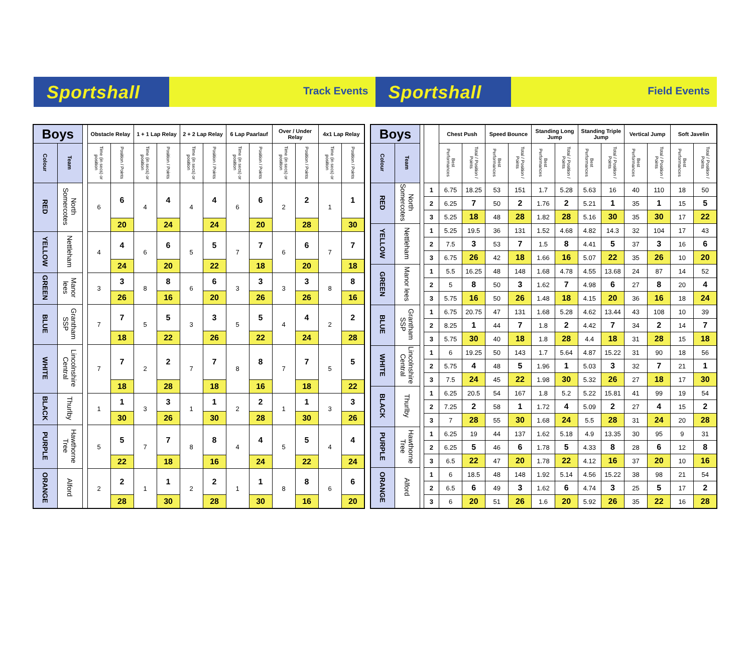Sportshall
Track Events
Sportshall
Field Events
| Boys | | | Obstacle Relay | | 1 + 1 Lap Relay | | 2 + 2 Lap Relay | | 6 Lap Paarlauf | | Over / Under Relay | | 4x1 Lap Relay | |
| --- | --- | --- | --- | --- | --- | --- | --- | --- | --- | --- | --- | --- | --- | --- |
| Colour | Team | | Time (in secs) or position | Position / Points | Time (in secs) or position | Position / Points | Time (in secs) or position | Position / Points | Time (in secs) or position | Position / Points | Time (in secs) or position | Position / Points | Time (in secs) or position | Position / Points |
| RED | North Somercotes | | 6 | 6 | 4 | 4 | 4 | 4 | 6 | 6 | 2 | 2 | 1 | 1 |
| | | | | 20 | | 24 | | 24 | | 20 | | 28 | | 30 |
| YELLOW | Nettleham | | 4 | 4 | 6 | 6 | 5 | 5 | 7 | 7 | 6 | 6 | 7 | 7 |
| | | | | 24 | | 20 | | 22 | | 18 | | 20 | | 18 |
| GREEN | Manor lees | | 3 | 3 | 8 | 8 | 6 | 6 | 3 | 3 | 3 | 3 | 8 | 8 |
| | | | | 26 | | 16 | | 20 | | 26 | | 26 | | 16 |
| BLUE | Grantham SSP | | 7 | 7 | 5 | 5 | 3 | 3 | 5 | 5 | 4 | 4 | 2 | 2 |
| | | | | 18 | | 22 | | 26 | | 22 | | 24 | | 28 |
| WHITE | Lincolnshire Central | | 7 | 7 | 2 | 2 | 7 | 7 | 8 | 8 | 7 | 7 | 5 | 5 |
| | | | | 18 | | 28 | | 18 | | 16 | | 18 | | 22 |
| BLACK | Thurlby | | 1 | 1 | 3 | 3 | 1 | 1 | 2 | 2 | 1 | 1 | 3 | 3 |
| | | | | 30 | | 26 | | 30 | | 28 | | 30 | | 26 |
| PURPLE | Hawthorne Tree | | 5 | 5 | 7 | 7 | 8 | 8 | 4 | 4 | 5 | 5 | 4 | 4 |
| | | | | 22 | | 18 | | 16 | | 24 | | 22 | | 24 |
| ORANGE | Alford | | 2 | 2 | 1 | 1 | 2 | 2 | 1 | 1 | 8 | 8 | 6 | 6 |
| | | | | 28 | | 30 | | 28 | | 30 | | 16 | | 20 |
| Boys | | | | Chest Push | | Speed Bounce | | Standing Long Jump | | Standing Triple Jump | | Vertical Jump | | Soft Javelin | |
| --- | --- | --- | --- | --- | --- | --- | --- | --- | --- | --- | --- | --- | --- | --- | --- |
| Colour | Team | | | Best Performances | Total / Position / Points | Best Performances | Total / Position / Points | Best Performances | Total / Position / Points | Best Performances | Total / Position / Points | Best Performances | Total / Position / Points | Best Performances | Total / Position / Points |
| RED | North Somercotes | | 1 | 6.75 | 18.25 | 53 | 151 | 1.7 | 5.28 | 5.63 | 16 | 40 | 110 | 18 | 50 |
| | | | 2 | 6.25 | 7 | 50 | 2 | 1.76 | 2 | 5.21 | 1 | 35 | 1 | 15 | 5 |
| | | | 3 | 5.25 | 18 | 48 | 28 | 1.82 | 28 | 5.16 | 30 | 35 | 30 | 17 | 22 |
| YELLOW | Nettleham | | 1 | 5.25 | 19.5 | 36 | 131 | 1.52 | 4.68 | 4.82 | 14.3 | 32 | 104 | 17 | 43 |
| | | | 2 | 7.5 | 3 | 53 | 7 | 1.5 | 8 | 4.41 | 5 | 37 | 3 | 16 | 6 |
| | | | 3 | 6.75 | 26 | 42 | 18 | 1.66 | 16 | 5.07 | 22 | 35 | 26 | 10 | 20 |
| GREEN | Manor lees | | 1 | 5.5 | 16.25 | 48 | 148 | 1.68 | 4.78 | 4.55 | 13.68 | 24 | 87 | 14 | 52 |
| | | | 2 | 5 | 8 | 50 | 3 | 1.62 | 7 | 4.98 | 6 | 27 | 8 | 20 | 4 |
| | | | 3 | 5.75 | 16 | 50 | 26 | 1.48 | 18 | 4.15 | 20 | 36 | 16 | 18 | 24 |
| BLUE | Grantham SSP | | 1 | 6.75 | 20.75 | 47 | 131 | 1.68 | 5.28 | 4.62 | 13.44 | 43 | 108 | 10 | 39 |
| | | | 2 | 8.25 | 1 | 44 | 7 | 1.8 | 2 | 4.42 | 7 | 34 | 2 | 14 | 7 |
| | | | 3 | 5.75 | 30 | 40 | 18 | 1.8 | 28 | 4.4 | 18 | 31 | 28 | 15 | 18 |
| WHITE | Lincolnshire Central | | 1 | 6 | 19.25 | 50 | 143 | 1.7 | 5.64 | 4.87 | 15.22 | 31 | 90 | 18 | 56 |
| | | | 2 | 5.75 | 4 | 48 | 5 | 1.96 | 1 | 5.03 | 3 | 32 | 7 | 21 | 1 |
| | | | 3 | 7.5 | 24 | 45 | 22 | 1.98 | 30 | 5.32 | 26 | 27 | 18 | 17 | 30 |
| BLACK | Thurlby | | 1 | 6.25 | 20.5 | 54 | 167 | 1.8 | 5.2 | 5.22 | 15.81 | 41 | 99 | 19 | 54 |
| | | | 2 | 7.25 | 2 | 58 | 1 | 1.72 | 4 | 5.09 | 2 | 27 | 4 | 15 | 2 |
| | | | 3 | 7 | 28 | 55 | 30 | 1.68 | 24 | 5.5 | 28 | 31 | 24 | 20 | 28 |
| PURPLE | Hawthorne Tree | | 1 | 6.25 | 19 | 44 | 137 | 1.62 | 5.18 | 4.9 | 13.35 | 30 | 95 | 9 | 31 |
| | | | 2 | 6.25 | 5 | 46 | 6 | 1.78 | 5 | 4.33 | 8 | 28 | 6 | 12 | 8 |
| | | | 3 | 6.5 | 22 | 47 | 20 | 1.78 | 22 | 4.12 | 16 | 37 | 20 | 10 | 16 |
| ORANGE | Alford | | 1 | 6 | 18.5 | 48 | 148 | 1.92 | 5.14 | 4.56 | 15.22 | 38 | 98 | 21 | 54 |
| | | | 2 | 6.5 | 6 | 49 | 3 | 1.62 | 6 | 4.74 | 3 | 25 | 5 | 17 | 2 |
| | | | 3 | 6 | 20 | 51 | 26 | 1.6 | 20 | 5.92 | 26 | 35 | 22 | 16 | 28 |